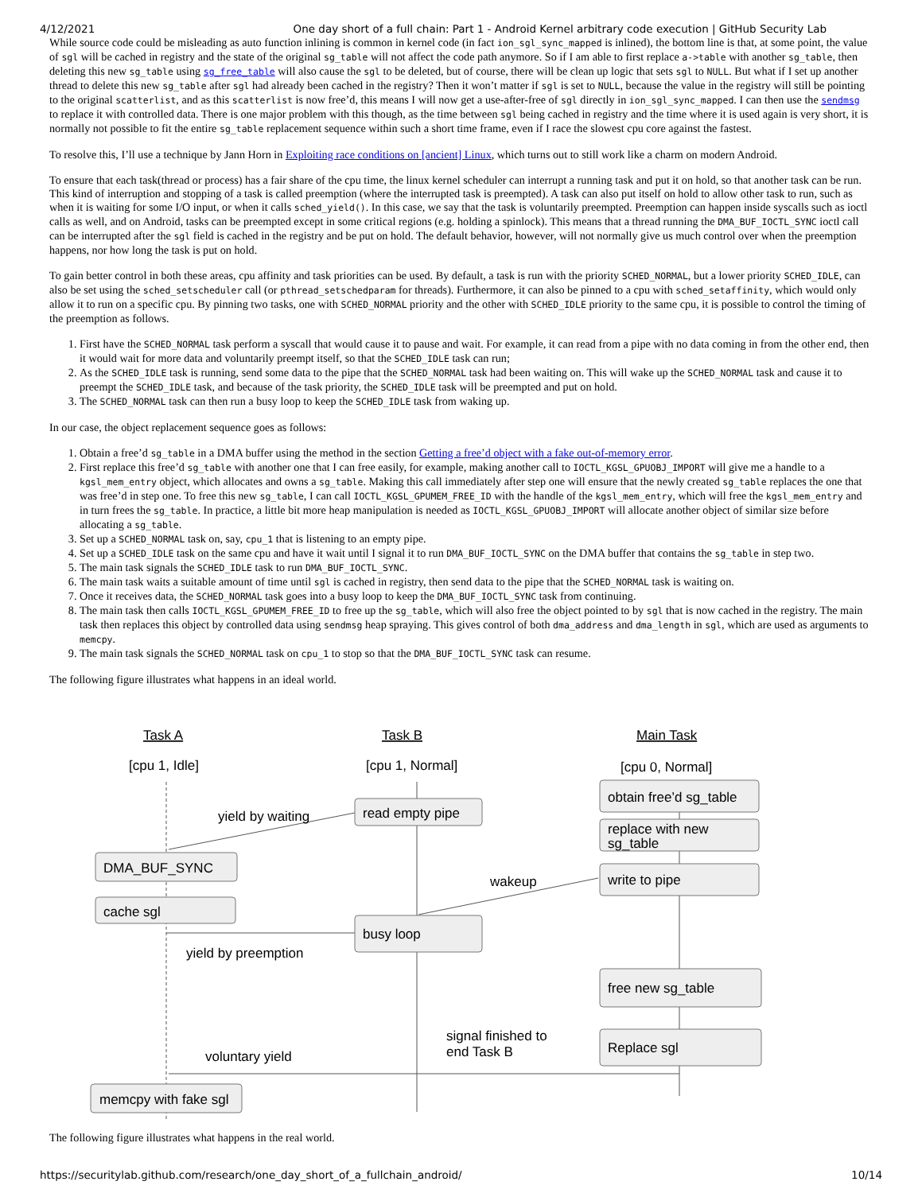4/12/2021 One day short of a full chain: Part 1 - Android Kernel arbitrary code execution | GitHub Security Lab
While source code could be misleading as auto function inlining is common in kernel code (in fact ion_sgl_sync_mapped is inlined), the bottom line is that, at some point, the value of sgl will be cached in registry and the state of the original sg_table will not affect the code path anymore. So if I am able to first replace a->table with another sg_table, then deleting this new sg_table using sg_free_table will also cause the sgl to be deleted, but of course, there will be clean up logic that sets sgl to NULL. But what if I set up another thread to delete this new sg_table after sgl had already been cached in the registry? Then it won’t matter if sgl is set to NULL, because the value in the registry will still be pointing to the original scatterlist, and as this scatterlist is now free’d, this means I will now get a use-after-free of sgl directly in ion_sgl_sync_mapped. I can then use the sendmsg to replace it with controlled data. There is one major problem with this though, as the time between sgl being cached in registry and the time where it is used again is very short, it is normally not possible to fit the entire sg_table replacement sequence within such a short time frame, even if I race the slowest cpu core against the fastest.
To resolve this, I’ll use a technique by Jann Horn in Exploiting race conditions on [ancient] Linux, which turns out to still work like a charm on modern Android.
To ensure that each task(thread or process) has a fair share of the cpu time, the linux kernel scheduler can interrupt a running task and put it on hold, so that another task can be run. This kind of interruption and stopping of a task is called preemption (where the interrupted task is preempted). A task can also put itself on hold to allow other task to run, such as when it is waiting for some I/O input, or when it calls sched_yield(). In this case, we say that the task is voluntarily preempted. Preemption can happen inside syscalls such as ioctl calls as well, and on Android, tasks can be preempted except in some critical regions (e.g. holding a spinlock). This means that a thread running the DMA_BUF_IOCTL_SYNC ioctl call can be interrupted after the sgl field is cached in the registry and be put on hold. The default behavior, however, will not normally give us much control over when the preemption happens, nor how long the task is put on hold.
To gain better control in both these areas, cpu affinity and task priorities can be used. By default, a task is run with the priority SCHED_NORMAL, but a lower priority SCHED_IDLE, can also be set using the sched_setscheduler call (or pthread_setschedparam for threads). Furthermore, it can also be pinned to a cpu with sched_setaffinity, which would only allow it to run on a specific cpu. By pinning two tasks, one with SCHED_NORMAL priority and the other with SCHED_IDLE priority to the same cpu, it is possible to control the timing of the preemption as follows.
1. First have the SCHED_NORMAL task perform a syscall that would cause it to pause and wait. For example, it can read from a pipe with no data coming in from the other end, then it would wait for more data and voluntarily preempt itself, so that the SCHED_IDLE task can run;
2. As the SCHED_IDLE task is running, send some data to the pipe that the SCHED_NORMAL task had been waiting on. This will wake up the SCHED_NORMAL task and cause it to preempt the SCHED_IDLE task, and because of the task priority, the SCHED_IDLE task will be preempted and put on hold.
3. The SCHED_NORMAL task can then run a busy loop to keep the SCHED_IDLE task from waking up.
In our case, the object replacement sequence goes as follows:
1. Obtain a free’d sg_table in a DMA buffer using the method in the section Getting a free’d object with a fake out-of-memory error.
2. First replace this free’d sg_table with another one that I can free easily, for example, making another call to IOCTL_KGSL_GPUOBJ_IMPORT will give me a handle to a kgsl_mem_entry object, which allocates and owns a sg_table. Making this call immediately after step one will ensure that the newly created sg_table replaces the one that was free’d in step one. To free this new sg_table, I can call IOCTL_KGSL_GPUMEM_FREE_ID with the handle of the kgsl_mem_entry, which will free the kgsl_mem_entry and in turn frees the sg_table. In practice, a little bit more heap manipulation is needed as IOCTL_KGSL_GPUOBJ_IMPORT will allocate another object of similar size before allocating a sg_table.
3. Set up a SCHED_NORMAL task on, say, cpu_1 that is listening to an empty pipe.
4. Set up a SCHED_IDLE task on the same cpu and have it wait until I signal it to run DMA_BUF_IOCTL_SYNC on the DMA buffer that contains the sg_table in step two.
5. The main task signals the SCHED_IDLE task to run DMA_BUF_IOCTL_SYNC.
6. The main task waits a suitable amount of time until sgl is cached in registry, then send data to the pipe that the SCHED_NORMAL task is waiting on.
7. Once it receives data, the SCHED_NORMAL task goes into a busy loop to keep the DMA_BUF_IOCTL_SYNC task from continuing.
8. The main task then calls IOCTL_KGSL_GPUMEM_FREE_ID to free up the sg_table, which will also free the object pointed to by sgl that is now cached in the registry. The main task then replaces this object by controlled data using sendmsg heap spraying. This gives control of both dma_address and dma_length in sgl, which are used as arguments to memcpy.
9. The main task signals the SCHED_NORMAL task on cpu_1 to stop so that the DMA_BUF_IOCTL_SYNC task can resume.
The following figure illustrates what happens in an ideal world.
Task A
Task B
Main Task
[cpu 1, Idle]
[cpu 1, Normal]
[cpu 0, Normal]
yield by waiting
read empty pipe
DMA_BUF_SYNC
cache sgl
busy loop
wakeup
yield by preemption
obtain free’d sg_table
replace with new
sg_table
write to pipe
free new sg_table
Replace sgl
signal finished to
end Task B
voluntary yield
memcpy with fake sgl
The following figure illustrates what happens in the real world.
https://securitylab.github.com/research/one_day_short_of_a_fullchain_android/ 10/14